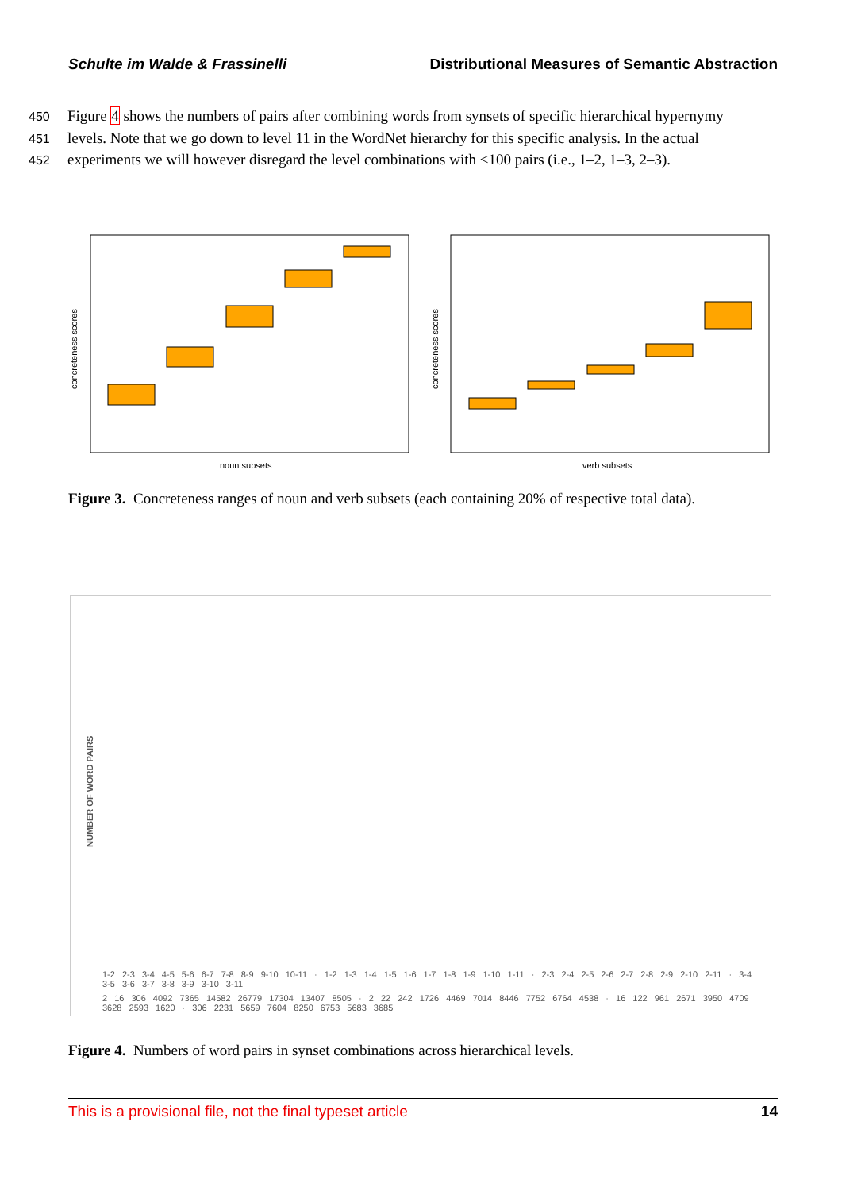Schulte im Walde & Frassinelli Distributional Measures of Semantic Abstraction
450 Figure 4 shows the numbers of pairs after combining words from synsets of specific hierarchical hypernymy
451 levels. Note that we go down to level 11 in the WordNet hierarchy for this specific analysis. In the actual
452 experiments we will however disregard the level combinations with <100 pairs (i.e., 1–2, 1–3, 2–3).
concreteness scores
concreteness scores
noun subsets
verb subsets
Figure 3. Concreteness ranges of noun and verb subsets (each containing 20% of respective total data).
NUMBER OF WORD PAIRS
1-2 2-3 3-4 4-5 5-6 6-7 7-8 8-9 9-10 10-11 · 1-2 1-3 1-4 1-5 1-6 1-7 1-8 1-9 1-10 1-11 · 2-3 2-4 2-5 2-6 2-7 2-8 2-9 2-10 2-11 · 3-4 3-5 3-6 3-7 3-8 3-9 3-10 3-11
2 16 306 4092 7365 14582 26779 17304 13407 8505 · 2 22 242 1726 4469 7014 8446 7752 6764 4538 · 16 122 961 2671 3950 4709 3628 2593 1620 · 306 2231 5659 7604 8250 6753 5683 3685
Figure 4. Numbers of word pairs in synset combinations across hierarchical levels.
This is a provisional file, not the final typeset article 14